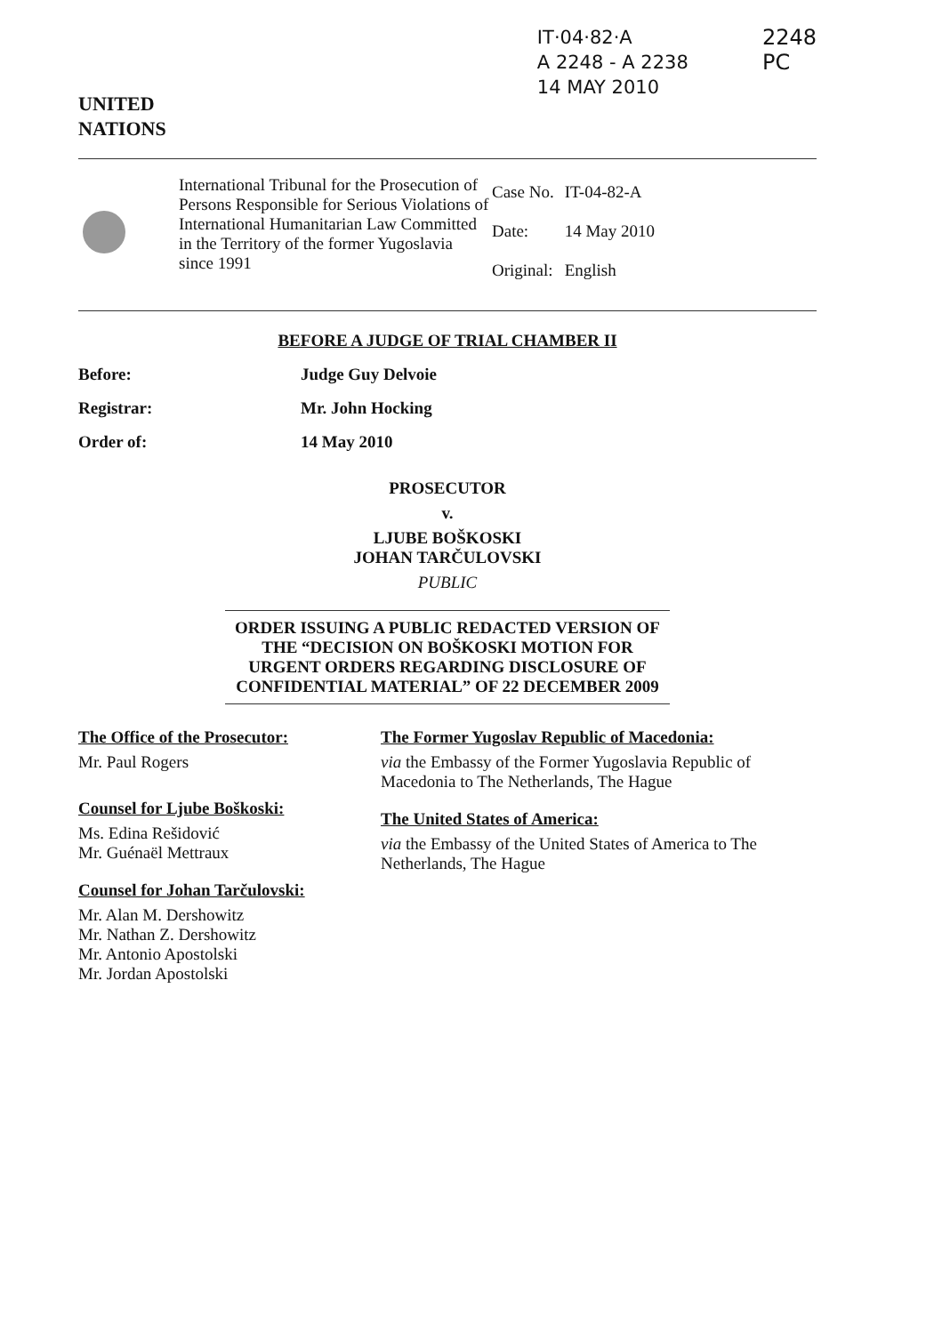UNITED
NATIONS
IT·04·82·A
A 2248 - A 2238
14 MAY 2010
2248
PC
International Tribunal for the Prosecution of Persons Responsible for Serious Violations of International Humanitarian Law Committed in the Territory of the former Yugoslavia since 1991
| Case No. | IT-04-82-A |
| Date: | 14 May 2010 |
| Original: | English |
BEFORE A JUDGE OF TRIAL CHAMBER II
Before: Judge Guy Delvoie
Registrar: Mr. John Hocking
Order of: 14 May 2010
PROSECUTOR
v.
LJUBE BOŠKOSKI
JOHAN TARČULOVSKI
PUBLIC
ORDER ISSUING A PUBLIC REDACTED VERSION OF THE “DECISION ON BOŠKOSKI MOTION FOR URGENT ORDERS REGARDING DISCLOSURE OF CONFIDENTIAL MATERIAL” OF 22 DECEMBER 2009
The Office of the Prosecutor:
Mr. Paul Rogers
Counsel for Ljube Boškoski:
Ms. Edina Rešidović
Mr. Guénaël Mettraux
Counsel for Johan Tarčulovski:
Mr. Alan M. Dershowitz
Mr. Nathan Z. Dershowitz
Mr. Antonio Apostolski
Mr. Jordan Apostolski
The Former Yugoslav Republic of Macedonia:
via the Embassy of the Former Yugoslavia Republic of Macedonia to The Netherlands, The Hague
The United States of America:
via the Embassy of the United States of America to The Netherlands, The Hague